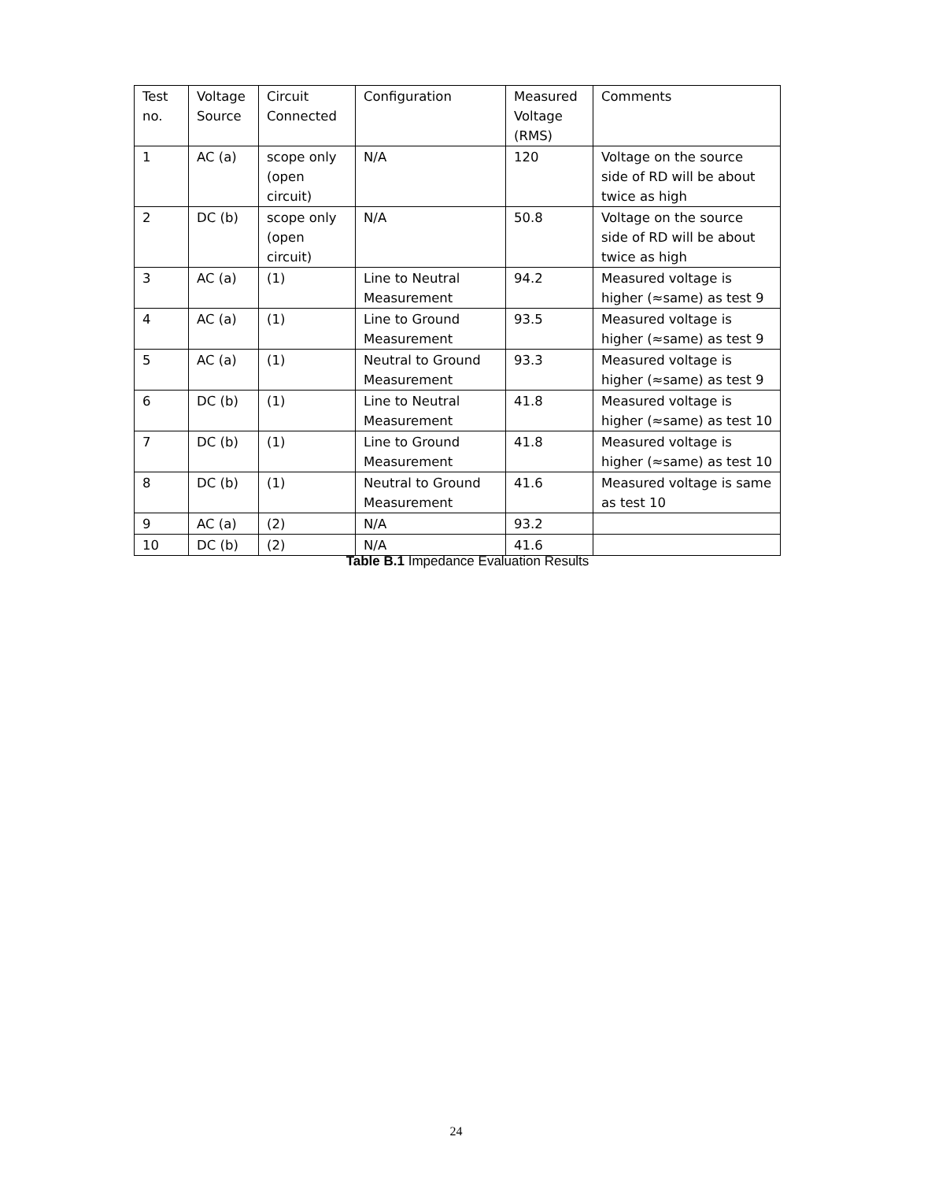| Test no. | Voltage Source | Circuit Connected | Configuration | Measured Voltage (RMS) | Comments |
| 1 | AC (a) | scope only (open circuit) | N/A | 120 | Voltage on the source side of RD will be about twice as high |
| 2 | DC (b) | scope only (open circuit) | N/A | 50.8 | Voltage on the source side of RD will be about twice as high |
| 3 | AC (a) | (1) | Line to Neutral Measurement | 94.2 | Measured voltage is higher (≈same) as test 9 |
| 4 | AC (a) | (1) | Line to Ground Measurement | 93.5 | Measured voltage is higher (≈same) as test 9 |
| 5 | AC (a) | (1) | Neutral to Ground Measurement | 93.3 | Measured voltage is higher (≈same) as test 9 |
| 6 | DC (b) | (1) | Line to Neutral Measurement | 41.8 | Measured voltage is higher (≈same) as test 10 |
| 7 | DC (b) | (1) | Line to Ground Measurement | 41.8 | Measured voltage is higher (≈same) as test 10 |
| 8 | DC (b) | (1) | Neutral to Ground Measurement | 41.6 | Measured voltage is same as test 10 |
| 9 | AC (a) | (2) | N/A | 93.2 | |
| 10 | DC (b) | (2) | N/A | 41.6 | |
Table B.1 Impedance Evaluation Results
24